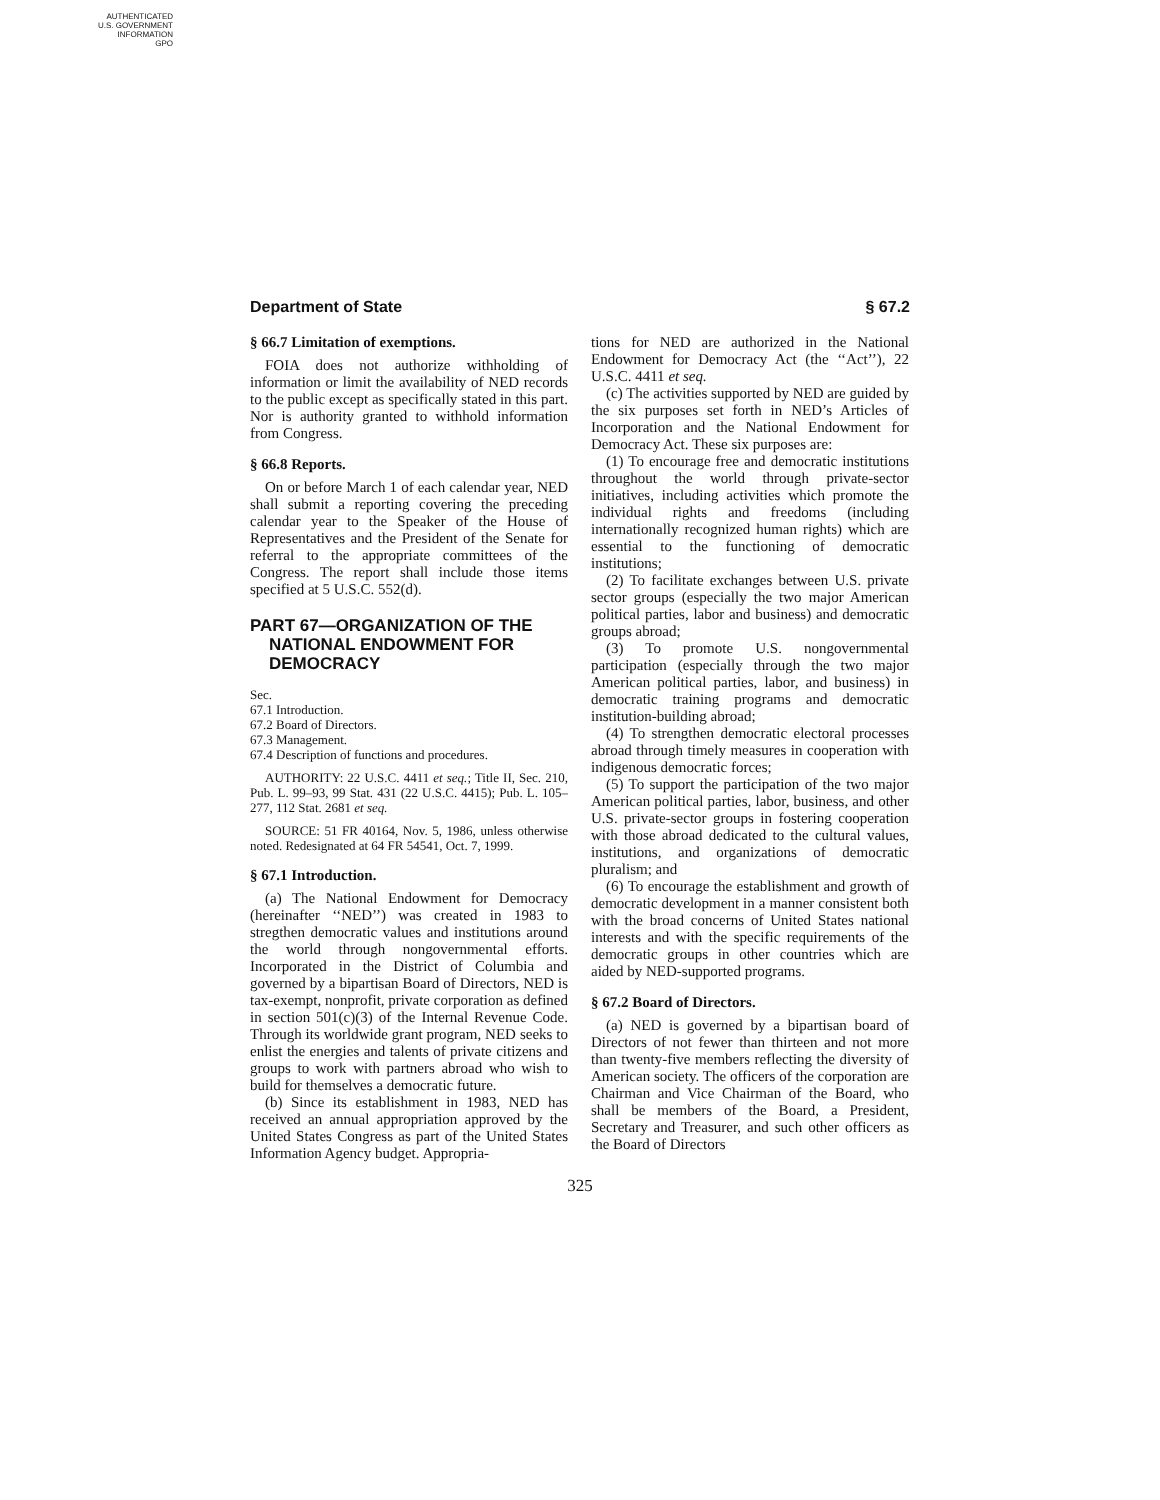AUTHENTICATED
U.S. GOVERNMENT
INFORMATION
GPO
Department of State § 67.2
§ 66.7 Limitation of exemptions.
FOIA does not authorize withholding of information or limit the availability of NED records to the public except as specifically stated in this part. Nor is authority granted to withhold information from Congress.
§ 66.8 Reports.
On or before March 1 of each calendar year, NED shall submit a reporting covering the preceding calendar year to the Speaker of the House of Representatives and the President of the Senate for referral to the appropriate committees of the Congress. The report shall include those items specified at 5 U.S.C. 552(d).
PART 67—ORGANIZATION OF THE NATIONAL ENDOWMENT FOR DEMOCRACY
Sec.
67.1 Introduction.
67.2 Board of Directors.
67.3 Management.
67.4 Description of functions and procedures.
AUTHORITY: 22 U.S.C. 4411 et seq.; Title II, Sec. 210, Pub. L. 99–93, 99 Stat. 431 (22 U.S.C. 4415); Pub. L. 105–277, 112 Stat. 2681 et seq.
SOURCE: 51 FR 40164, Nov. 5, 1986, unless otherwise noted. Redesignated at 64 FR 54541, Oct. 7, 1999.
§ 67.1 Introduction.
(a) The National Endowment for Democracy (hereinafter ‘‘NED’’) was created in 1983 to stregthen democratic values and institutions around the world through nongovernmental efforts. Incorporated in the District of Columbia and governed by a bipartisan Board of Directors, NED is tax-exempt, nonprofit, private corporation as defined in section 501(c)(3) of the Internal Revenue Code. Through its worldwide grant program, NED seeks to enlist the energies and talents of private citizens and groups to work with partners abroad who wish to build for themselves a democratic future.
(b) Since its establishment in 1983, NED has received an annual appropriation approved by the United States Congress as part of the United States Information Agency budget. Appropria-
tions for NED are authorized in the National Endowment for Democracy Act (the ‘‘Act’’), 22 U.S.C. 4411 et seq.
(c) The activities supported by NED are guided by the six purposes set forth in NED’s Articles of Incorporation and the National Endowment for Democracy Act. These six purposes are:
(1) To encourage free and democratic institutions throughout the world through private-sector initiatives, including activities which promote the individual rights and freedoms (including internationally recognized human rights) which are essential to the functioning of democratic institutions;
(2) To facilitate exchanges between U.S. private sector groups (especially the two major American political parties, labor and business) and democratic groups abroad;
(3) To promote U.S. nongovernmental participation (especially through the two major American political parties, labor, and business) in democratic training programs and democratic institution-building abroad;
(4) To strengthen democratic electoral processes abroad through timely measures in cooperation with indigenous democratic forces;
(5) To support the participation of the two major American political parties, labor, business, and other U.S. private-sector groups in fostering cooperation with those abroad dedicated to the cultural values, institutions, and organizations of democratic pluralism; and
(6) To encourage the establishment and growth of democratic development in a manner consistent both with the broad concerns of United States national interests and with the specific requirements of the democratic groups in other countries which are aided by NED-supported programs.
§ 67.2 Board of Directors.
(a) NED is governed by a bipartisan board of Directors of not fewer than thirteen and not more than twenty-five members reflecting the diversity of American society. The officers of the corporation are Chairman and Vice Chairman of the Board, who shall be members of the Board, a President, Secretary and Treasurer, and such other officers as the Board of Directors
325